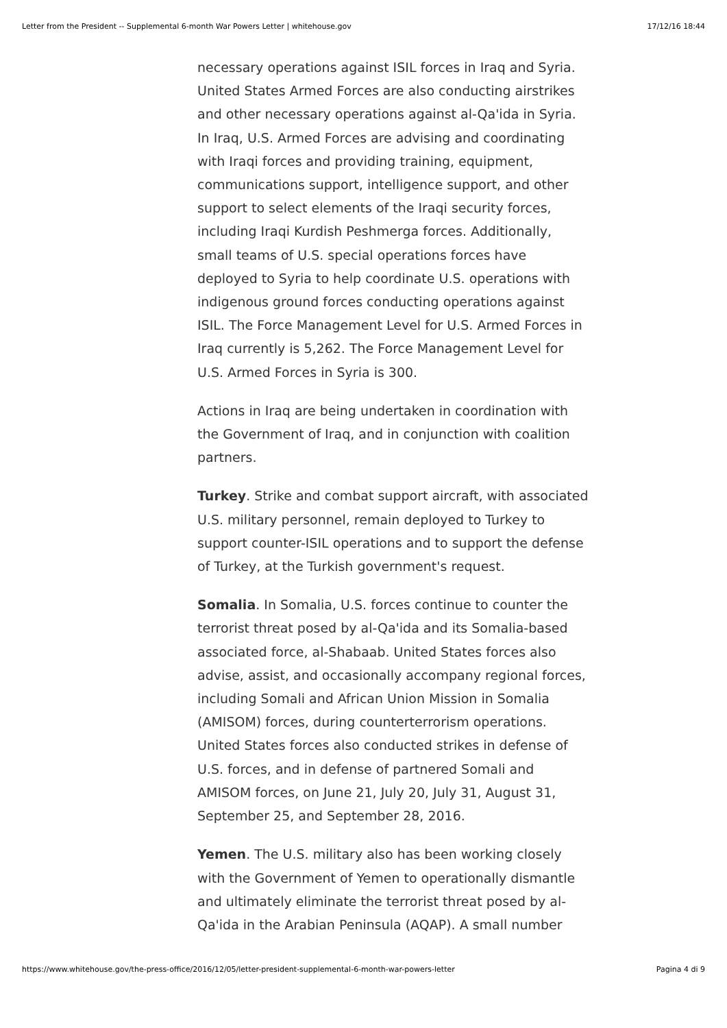Letter from the President -- Supplemental 6-month War Powers Letter | whitehouse.gov 17/12/16 18:44
necessary operations against ISIL forces in Iraq and Syria. United States Armed Forces are also conducting airstrikes and other necessary operations against al-Qa'ida in Syria. In Iraq, U.S. Armed Forces are advising and coordinating with Iraqi forces and providing training, equipment, communications support, intelligence support, and other support to select elements of the Iraqi security forces, including Iraqi Kurdish Peshmerga forces. Additionally, small teams of U.S. special operations forces have deployed to Syria to help coordinate U.S. operations with indigenous ground forces conducting operations against ISIL. The Force Management Level for U.S. Armed Forces in Iraq currently is 5,262. The Force Management Level for U.S. Armed Forces in Syria is 300.
Actions in Iraq are being undertaken in coordination with the Government of Iraq, and in conjunction with coalition partners.
Turkey. Strike and combat support aircraft, with associated U.S. military personnel, remain deployed to Turkey to support counter-ISIL operations and to support the defense of Turkey, at the Turkish government's request.
Somalia. In Somalia, U.S. forces continue to counter the terrorist threat posed by al-Qa'ida and its Somalia-based associated force, al-Shabaab. United States forces also advise, assist, and occasionally accompany regional forces, including Somali and African Union Mission in Somalia (AMISOM) forces, during counterterrorism operations. United States forces also conducted strikes in defense of U.S. forces, and in defense of partnered Somali and AMISOM forces, on June 21, July 20, July 31, August 31, September 25, and September 28, 2016.
Yemen. The U.S. military also has been working closely with the Government of Yemen to operationally dismantle and ultimately eliminate the terrorist threat posed by al-Qa'ida in the Arabian Peninsula (AQAP). A small number
https://www.whitehouse.gov/the-press-office/2016/12/05/letter-president-supplemental-6-month-war-powers-letter Pagina 4 di 9